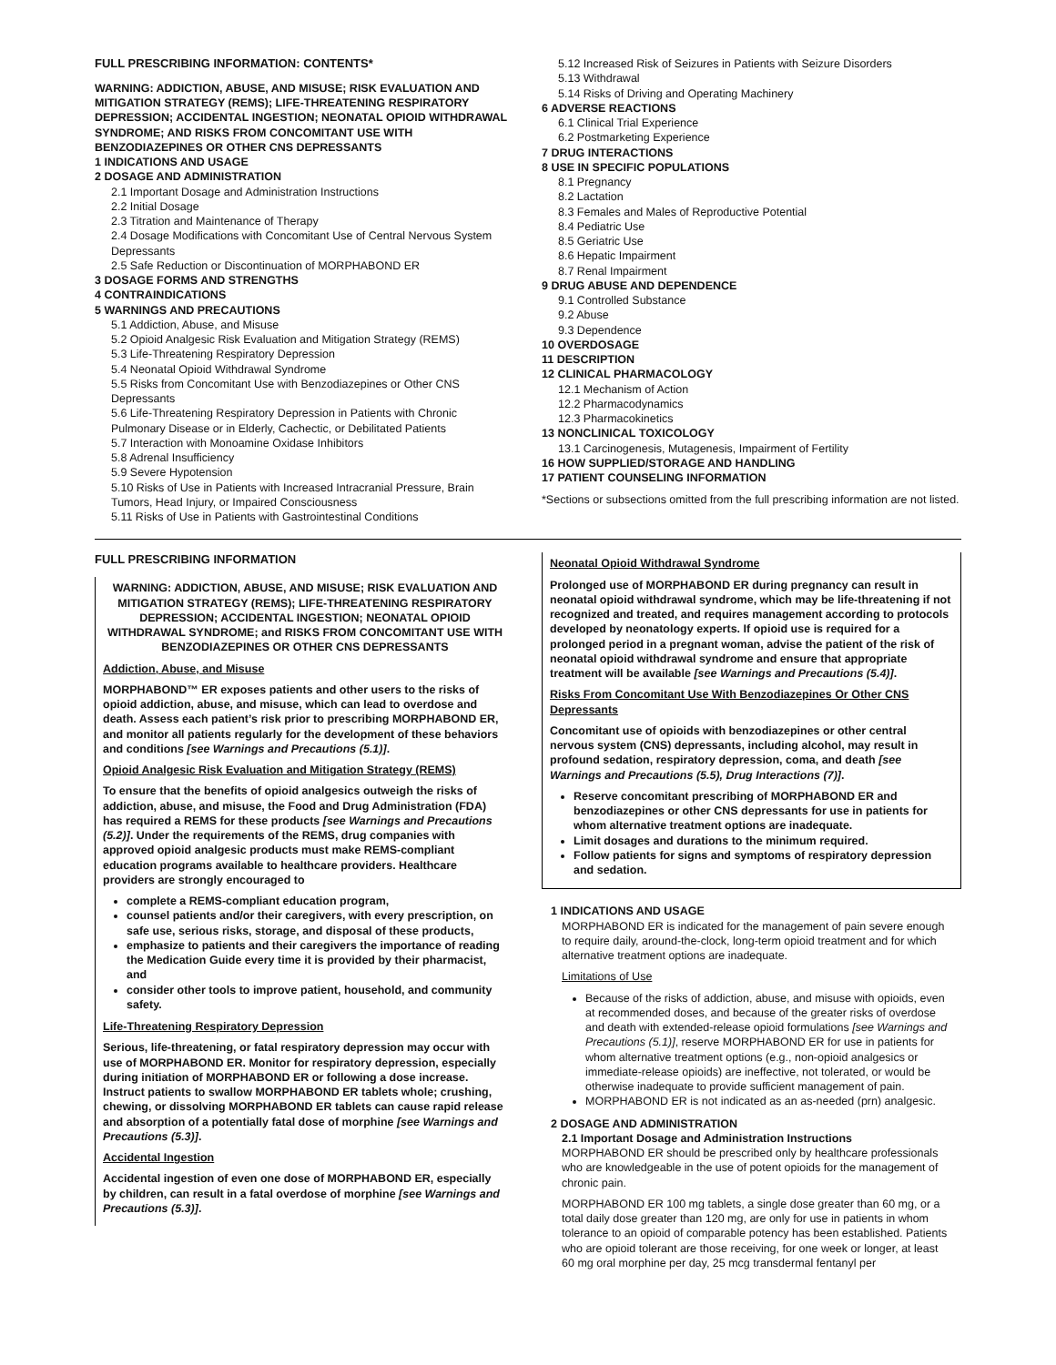FULL PRESCRIBING INFORMATION: CONTENTS*
WARNING: ADDICTION, ABUSE, AND MISUSE; RISK EVALUATION AND MITIGATION STRATEGY (REMS); LIFE-THREATENING RESPIRATORY DEPRESSION; ACCIDENTAL INGESTION; NEONATAL OPIOID WITHDRAWAL SYNDROME; AND RISKS FROM CONCOMITANT USE WITH BENZODIAZEPINES OR OTHER CNS DEPRESSANTS
1 INDICATIONS AND USAGE
2 DOSAGE AND ADMINISTRATION
2.1 Important Dosage and Administration Instructions
2.2 Initial Dosage
2.3 Titration and Maintenance of Therapy
2.4 Dosage Modifications with Concomitant Use of Central Nervous System Depressants
2.5 Safe Reduction or Discontinuation of MORPHABOND ER
3 DOSAGE FORMS AND STRENGTHS
4 CONTRAINDICATIONS
5 WARNINGS AND PRECAUTIONS
5.1 Addiction, Abuse, and Misuse
5.2 Opioid Analgesic Risk Evaluation and Mitigation Strategy (REMS)
5.3 Life-Threatening Respiratory Depression
5.4 Neonatal Opioid Withdrawal Syndrome
5.5 Risks from Concomitant Use with Benzodiazepines or Other CNS Depressants
5.6 Life-Threatening Respiratory Depression in Patients with Chronic Pulmonary Disease or in Elderly, Cachectic, or Debilitated Patients
5.7 Interaction with Monoamine Oxidase Inhibitors
5.8 Adrenal Insufficiency
5.9 Severe Hypotension
5.10 Risks of Use in Patients with Increased Intracranial Pressure, Brain Tumors, Head Injury, or Impaired Consciousness
5.11 Risks of Use in Patients with Gastrointestinal Conditions
5.12 Increased Risk of Seizures in Patients with Seizure Disorders
5.13 Withdrawal
5.14 Risks of Driving and Operating Machinery
6 ADVERSE REACTIONS
6.1 Clinical Trial Experience
6.2 Postmarketing Experience
7 DRUG INTERACTIONS
8 USE IN SPECIFIC POPULATIONS
8.1 Pregnancy
8.2 Lactation
8.3 Females and Males of Reproductive Potential
8.4 Pediatric Use
8.5 Geriatric Use
8.6 Hepatic Impairment
8.7 Renal Impairment
9 DRUG ABUSE AND DEPENDENCE
9.1 Controlled Substance
9.2 Abuse
9.3 Dependence
10 OVERDOSAGE
11 DESCRIPTION
12 CLINICAL PHARMACOLOGY
12.1 Mechanism of Action
12.2 Pharmacodynamics
12.3 Pharmacokinetics
13 NONCLINICAL TOXICOLOGY
13.1 Carcinogenesis, Mutagenesis, Impairment of Fertility
16 HOW SUPPLIED/STORAGE AND HANDLING
17 PATIENT COUNSELING INFORMATION
*Sections or subsections omitted from the full prescribing information are not listed.
FULL PRESCRIBING INFORMATION
WARNING: ADDICTION, ABUSE, AND MISUSE; RISK EVALUATION AND MITIGATION STRATEGY (REMS); LIFE-THREATENING RESPIRATORY DEPRESSION; ACCIDENTAL INGESTION; NEONATAL OPIOID WITHDRAWAL SYNDROME; and RISKS FROM CONCOMITANT USE WITH BENZODIAZEPINES OR OTHER CNS DEPRESSANTS
Addiction, Abuse, and Misuse
MORPHABOND™ ER exposes patients and other users to the risks of opioid addiction, abuse, and misuse, which can lead to overdose and death. Assess each patient’s risk prior to prescribing MORPHABOND ER, and monitor all patients regularly for the development of these behaviors and conditions [see Warnings and Precautions (5.1)].
Opioid Analgesic Risk Evaluation and Mitigation Strategy (REMS)
To ensure that the benefits of opioid analgesics outweigh the risks of addiction, abuse, and misuse, the Food and Drug Administration (FDA) has required a REMS for these products [see Warnings and Precautions (5.2)]. Under the requirements of the REMS, drug companies with approved opioid analgesic products must make REMS-compliant education programs available to healthcare providers. Healthcare providers are strongly encouraged to
complete a REMS-compliant education program,
counsel patients and/or their caregivers, with every prescription, on safe use, serious risks, storage, and disposal of these products,
emphasize to patients and their caregivers the importance of reading the Medication Guide every time it is provided by their pharmacist, and
consider other tools to improve patient, household, and community safety.
Life-Threatening Respiratory Depression
Serious, life-threatening, or fatal respiratory depression may occur with use of MORPHABOND ER. Monitor for respiratory depression, especially during initiation of MORPHABOND ER or following a dose increase. Instruct patients to swallow MORPHABOND ER tablets whole; crushing, chewing, or dissolving MORPHABOND ER tablets can cause rapid release and absorption of a potentially fatal dose of morphine [see Warnings and Precautions (5.3)].
Accidental Ingestion
Accidental ingestion of even one dose of MORPHABOND ER, especially by children, can result in a fatal overdose of morphine [see Warnings and Precautions (5.3)].
Neonatal Opioid Withdrawal Syndrome
Prolonged use of MORPHABOND ER during pregnancy can result in neonatal opioid withdrawal syndrome, which may be life-threatening if not recognized and treated, and requires management according to protocols developed by neonatology experts. If opioid use is required for a prolonged period in a pregnant woman, advise the patient of the risk of neonatal opioid withdrawal syndrome and ensure that appropriate treatment will be available [see Warnings and Precautions (5.4)].
Risks From Concomitant Use With Benzodiazepines Or Other CNS Depressants
Concomitant use of opioids with benzodiazepines or other central nervous system (CNS) depressants, including alcohol, may result in profound sedation, respiratory depression, coma, and death [see Warnings and Precautions (5.5), Drug Interactions (7)].
Reserve concomitant prescribing of MORPHABOND ER and benzodiazepines or other CNS depressants for use in patients for whom alternative treatment options are inadequate.
Limit dosages and durations to the minimum required.
Follow patients for signs and symptoms of respiratory depression and sedation.
1 INDICATIONS AND USAGE
MORPHABOND ER is indicated for the management of pain severe enough to require daily, around-the-clock, long-term opioid treatment and for which alternative treatment options are inadequate.
Limitations of Use
Because of the risks of addiction, abuse, and misuse with opioids, even at recommended doses, and because of the greater risks of overdose and death with extended-release opioid formulations [see Warnings and Precautions (5.1)], reserve MORPHABOND ER for use in patients for whom alternative treatment options (e.g., non-opioid analgesics or immediate-release opioids) are ineffective, not tolerated, or would be otherwise inadequate to provide sufficient management of pain.
MORPHABOND ER is not indicated as an as-needed (prn) analgesic.
2 DOSAGE AND ADMINISTRATION
2.1 Important Dosage and Administration Instructions
MORPHABOND ER should be prescribed only by healthcare professionals who are knowledgeable in the use of potent opioids for the management of chronic pain.
MORPHABOND ER 100 mg tablets, a single dose greater than 60 mg, or a total daily dose greater than 120 mg, are only for use in patients in whom tolerance to an opioid of comparable potency has been established. Patients who are opioid tolerant are those receiving, for one week or longer, at least 60 mg oral morphine per day, 25 mcg transdermal fentanyl per